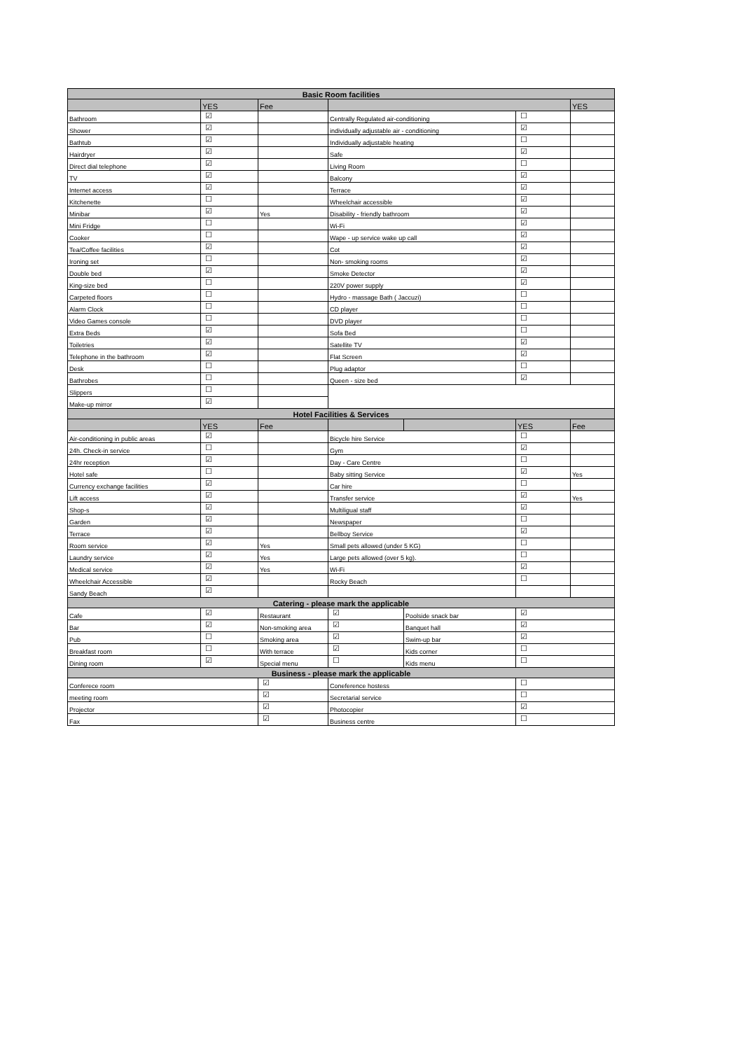| Basic Room facilities | | | | | | |
| --- | --- | --- | --- | --- | --- | --- |
| | YES | Fee | | | | YES |
| Bathroom | ☑ | | Centrally Regulated air-conditioning | | ☐ | |
| Shower | ☑ | | individually adjustable air - conditioning | | ☑ | |
| Bathtub | ☑ | | Individually adjustable heating | | ☐ | |
| Hairdryer | ☑ | | Safe | | ☑ | |
| Direct dial telephone | ☑ | | Living Room | | ☐ | |
| TV | ☑ | | Balcony | | ☑ | |
| Internet access | ☑ | | Terrace | | ☑ | |
| Kitchenette | ☐ | | Wheelchair accessible | | ☑ | |
| Minibar | ☑ | Yes | Disability - friendly bathroom | | ☑ | |
| Mini Fridge | ☐ | | Wi-Fi | | ☑ | |
| Cooker | ☐ | | Wape - up service wake up call | | ☑ | |
| Tea/Coffee facilities | ☑ | | Cot | | ☑ | |
| Ironing set | ☐ | | Non- smoking rooms | | ☑ | |
| Double bed | ☑ | | Smoke Detector | | ☑ | |
| King-size bed | ☐ | | 220V power supply | | ☑ | |
| Carpeted floors | ☐ | | Hydro - massage Bath ( Jaccuzi) | | ☐ | |
| Alarm Clock | ☐ | | CD player | | ☐ | |
| Video Games console | ☐ | | DVD player | | ☐ | |
| Extra Beds | ☑ | | Sofa Bed | | ☐ | |
| Toiletries | ☑ | | Satellite TV | | ☑ | |
| Telephone in the bathroom | ☑ | | Flat Screen | | ☑ | |
| Desk | ☐ | | Plug adaptor | | ☐ | |
| Bathrobes | ☐ | | Queen - size bed | | ☑ | |
| Slippers | ☐ | | | | | |
| Make-up mirror | ☑ | | | | | |
| Hotel Facilities & Services | | | | | | |
| | YES | Fee | | | YES | Fee |
| Air-conditioning in public areas | ☑ | | Bicycle hire Service | | ☐ | |
| 24h. Check-in service | ☐ | | Gym | | ☑ | |
| 24hr reception | ☑ | | Day - Care Centre | | ☐ | |
| Hotel safe | ☐ | | Baby sitting Service | | ☑ | Yes |
| Currency exchange facilities | ☑ | | Car hire | | ☐ | |
| Lift access | ☑ | | Transfer service | | ☑ | Yes |
| Shop-s | ☑ | | Multiligual staff | | ☑ | |
| Garden | ☑ | | Newspaper | | ☐ | |
| Terrace | ☑ | | Bellboy Service | | ☑ | |
| Room service | ☑ | Yes | Small pets allowed (under 5 KG) | | ☐ | |
| Laundry service | ☑ | Yes | Large pets allowed (over 5 kg). | | ☐ | |
| Medical service | ☑ | Yes | Wi-Fi | | ☑ | |
| Wheelchair Accessible | ☑ | | Rocky Beach | | ☐ | |
| Sandy Beach | ☑ | | | | | |
| Catering - please mark the applicable | | | | | | |
| Cafe | ☑ | Restaurant | ☑ | Poolside snack bar | ☑ | |
| Bar | ☑ | Non-smoking area | ☑ | Banquet hall | ☑ | |
| Pub | ☐ | Smoking area | ☑ | Swim-up bar | ☑ | |
| Breakfast room | ☐ | With terrace | ☑ | Kids corner | ☐ | |
| Dining room | ☑ | Special menu | ☐ | Kids menu | ☐ | |
| Business - please mark the applicable | | | | | | |
| Conferece room | | ☑ | Coneference hostess | | ☐ | |
| meeting room | | ☑ | Secretarial service | | ☐ | |
| Projector | | ☑ | Photocopier | | ☑ | |
| Fax | | ☑ | Business centre | | ☐ | |